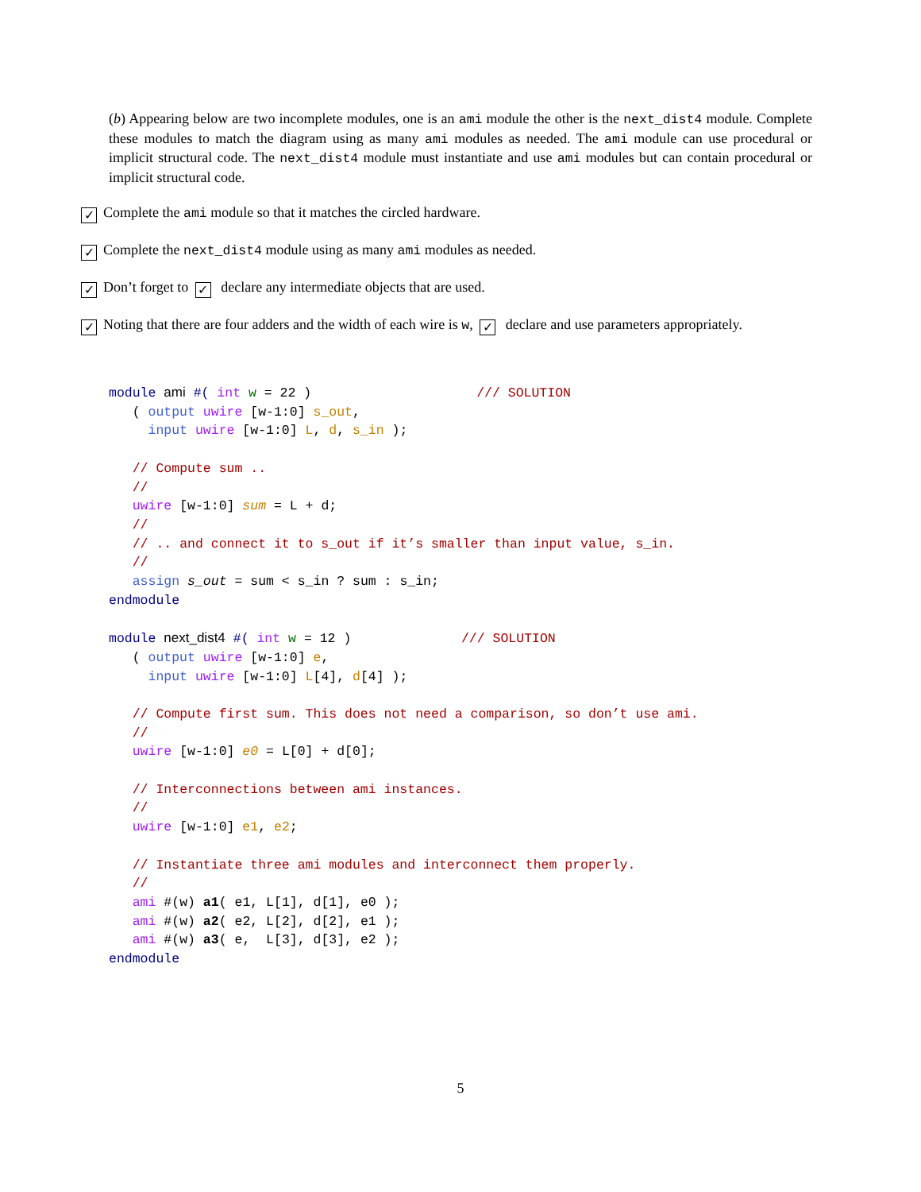(b) Appearing below are two incomplete modules, one is an ami module the other is the next_dist4 module. Complete these modules to match the diagram using as many ami modules as needed. The ami module can use procedural or implicit structural code. The next_dist4 module must instantiate and use ami modules but can contain procedural or implicit structural code.
✓ Complete the ami module so that it matches the circled hardware.
✓ Complete the next_dist4 module using as many ami modules as needed.
✓ Don’t forget to ✓ declare any intermediate objects that are used.
✓ Noting that there are four adders and the width of each wire is w, ✓ declare and use parameters appropriately.
module ami #( int w = 22 )                     /// SOLUTION
   ( output uwire [w-1:0] s_out,
     input uwire [w-1:0] L, d, s_in );

   // Compute sum ..
   //
   uwire [w-1:0] sum = L + d;
   //
   // .. and connect it to s_out if it’s smaller than input value, s_in.
   //
   assign s_out = sum < s_in ? sum : s_in;
endmodule

module next_dist4 #( int w = 12 )              /// SOLUTION
   ( output uwire [w-1:0] e,
     input uwire [w-1:0] L[4], d[4] );

   // Compute first sum. This does not need a comparison, so don’t use ami.
   //
   uwire [w-1:0] e0 = L[0] + d[0];

   // Interconnections between ami instances.
   //
   uwire [w-1:0] e1, e2;

   // Instantiate three ami modules and interconnect them properly.
   //
   ami #(w) a1( e1, L[1], d[1], e0 );
   ami #(w) a2( e2, L[2], d[2], e1 );
   ami #(w) a3( e,  L[3], d[3], e2 );
endmodule
5